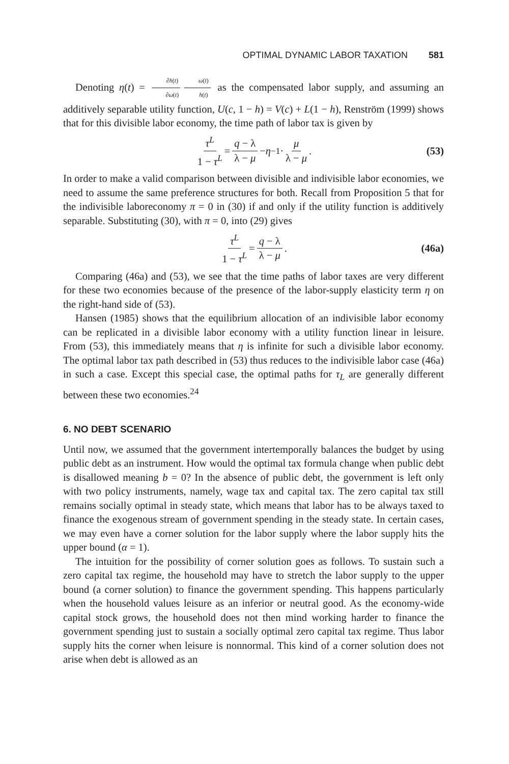OPTIMAL DYNAMIC LABOR TAXATION 581
Denoting η(t) = ∂h(t) ∂ω(t) ω(t) h(t) as the compensated labor supply, and assuming an additively separable utility function, U(c, 1 − h) = V(c) + L(1 − h), Renström (1999) shows that for this divisible labor economy, the time path of labor tax is given by
τ<sup>L</sup> 1 − τ<sup>L</sup> = q − λ λ − μ − η<sup>−1</sup> · μ λ − μ. (53)
In order to make a valid comparison between divisible and indivisible labor economies, we need to assume the same preference structures for both. Recall from Proposition 5 that for the indivisible laboreconomy π = 0 in (30) if and only if the utility function is additively separable. Substituting (30), with π = 0, into (29) gives
τ<sup>L</sup> 1 − τ<sup>L</sup> = q − λ λ − μ. (46a)
Comparing (46a) and (53), we see that the time paths of labor taxes are very different for these two economies because of the presence of the labor-supply elasticity term η on the right-hand side of (53).
Hansen (1985) shows that the equilibrium allocation of an indivisible labor economy can be replicated in a divisible labor economy with a utility function linear in leisure. From (53), this immediately means that η is infinite for such a divisible labor economy. The optimal labor tax path described in (53) thus reduces to the indivisible labor case (46a) in such a case. Except this special case, the optimal paths for τ<sub>L</sub> are generally different between these two economies.<sup>24</sup>
6. NO DEBT SCENARIO
Until now, we assumed that the government intertemporally balances the budget by using public debt as an instrument. How would the optimal tax formula change when public debt is disallowed meaning b = 0? In the absence of public debt, the government is left only with two policy instruments, namely, wage tax and capital tax. The zero capital tax still remains socially optimal in steady state, which means that labor has to be always taxed to finance the exogenous stream of government spending in the steady state. In certain cases, we may even have a corner solution for the labor supply where the labor supply hits the upper bound (α = 1).
The intuition for the possibility of corner solution goes as follows. To sustain such a zero capital tax regime, the household may have to stretch the labor supply to the upper bound (a corner solution) to finance the government spending. This happens particularly when the household values leisure as an inferior or neutral good. As the economy-wide capital stock grows, the household does not then mind working harder to finance the government spending just to sustain a socially optimal zero capital tax regime. Thus labor supply hits the corner when leisure is nonnormal. This kind of a corner solution does not arise when debt is allowed as an